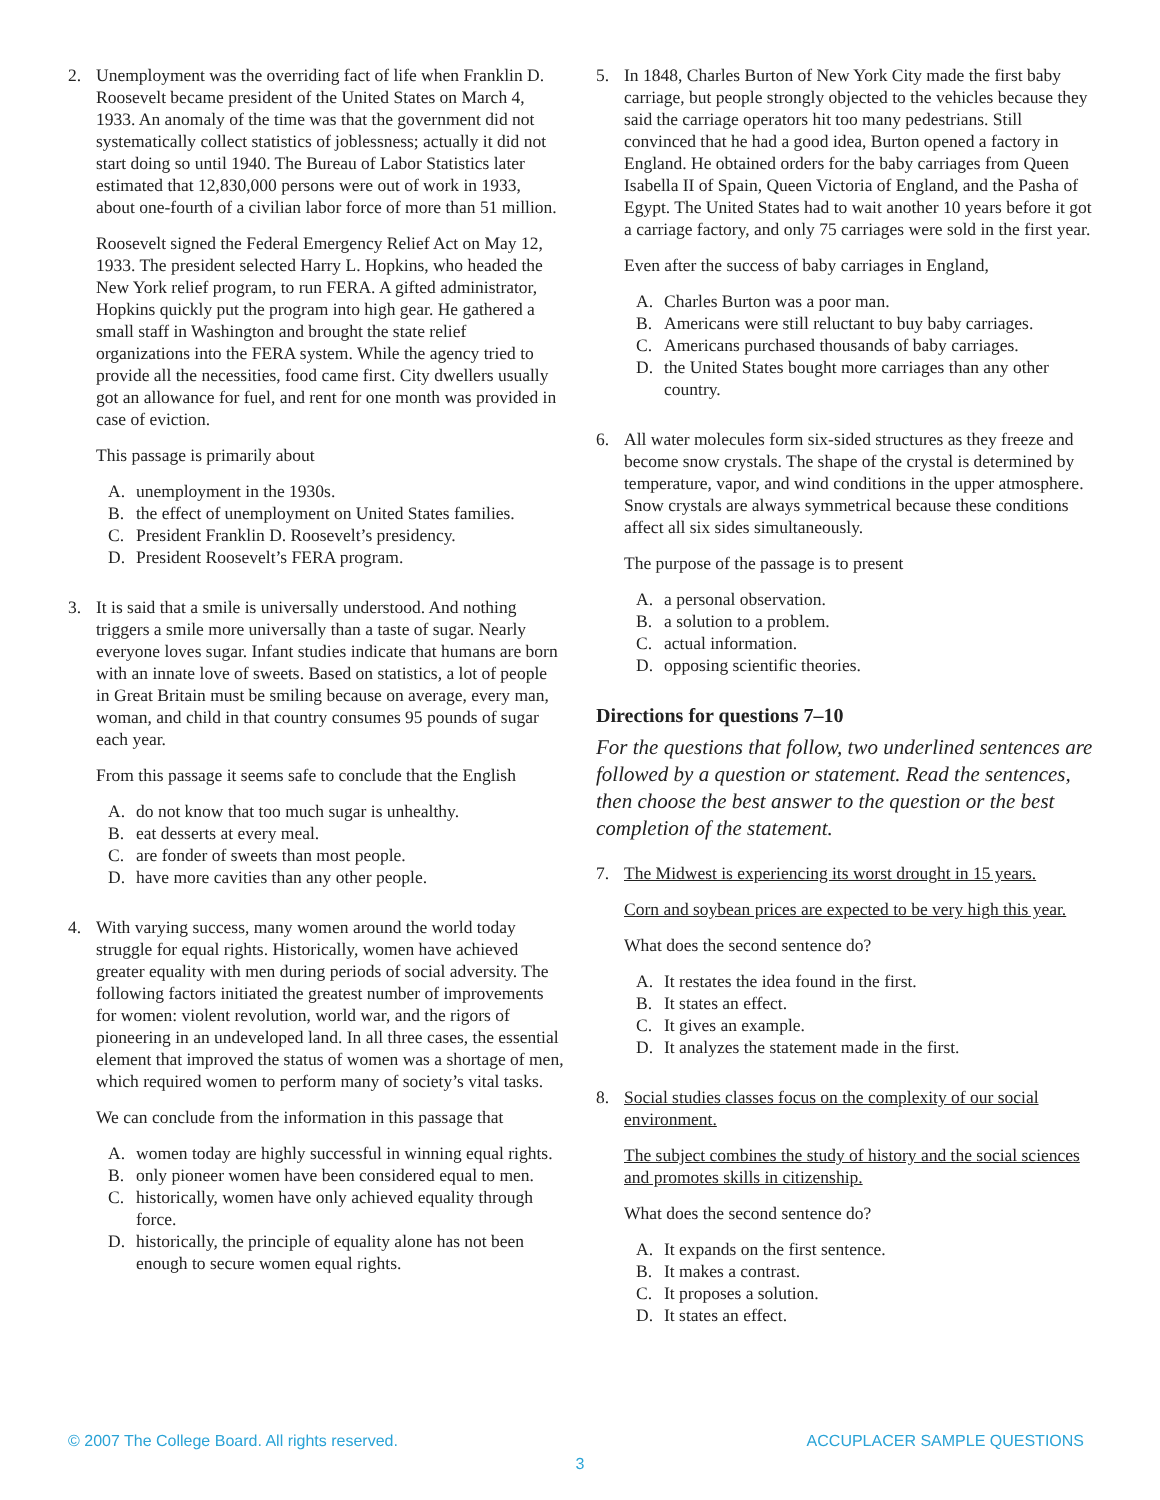2. Unemployment was the overriding fact of life when Franklin D. Roosevelt became president of the United States on March 4, 1933. An anomaly of the time was that the government did not systematically collect statistics of joblessness; actually it did not start doing so until 1940. The Bureau of Labor Statistics later estimated that 12,830,000 persons were out of work in 1933, about one-fourth of a civilian labor force of more than 51 million.
Roosevelt signed the Federal Emergency Relief Act on May 12, 1933. The president selected Harry L. Hopkins, who headed the New York relief program, to run FERA. A gifted administrator, Hopkins quickly put the program into high gear. He gathered a small staff in Washington and brought the state relief organizations into the FERA system. While the agency tried to provide all the necessities, food came first. City dwellers usually got an allowance for fuel, and rent for one month was provided in case of eviction.
This passage is primarily about
A. unemployment in the 1930s.
B. the effect of unemployment on United States families.
C. President Franklin D. Roosevelt’s presidency.
D. President Roosevelt’s FERA program.
3. It is said that a smile is universally understood. And nothing triggers a smile more universally than a taste of sugar. Nearly everyone loves sugar. Infant studies indicate that humans are born with an innate love of sweets. Based on statistics, a lot of people in Great Britain must be smiling because on average, every man, woman, and child in that country consumes 95 pounds of sugar each year.
From this passage it seems safe to conclude that the English
A. do not know that too much sugar is unhealthy.
B. eat desserts at every meal.
C. are fonder of sweets than most people.
D. have more cavities than any other people.
4. With varying success, many women around the world today struggle for equal rights. Historically, women have achieved greater equality with men during periods of social adversity. The following factors initiated the greatest number of improvements for women: violent revolution, world war, and the rigors of pioneering in an undeveloped land. In all three cases, the essential element that improved the status of women was a shortage of men, which required women to perform many of society’s vital tasks.
We can conclude from the information in this passage that
A. women today are highly successful in winning equal rights.
B. only pioneer women have been considered equal to men.
C. historically, women have only achieved equality through force.
D. historically, the principle of equality alone has not been enough to secure women equal rights.
5. In 1848, Charles Burton of New York City made the first baby carriage, but people strongly objected to the vehicles because they said the carriage operators hit too many pedestrians. Still convinced that he had a good idea, Burton opened a factory in England. He obtained orders for the baby carriages from Queen Isabella II of Spain, Queen Victoria of England, and the Pasha of Egypt. The United States had to wait another 10 years before it got a carriage factory, and only 75 carriages were sold in the first year.
Even after the success of baby carriages in England,
A. Charles Burton was a poor man.
B. Americans were still reluctant to buy baby carriages.
C. Americans purchased thousands of baby carriages.
D. the United States bought more carriages than any other country.
6. All water molecules form six-sided structures as they freeze and become snow crystals. The shape of the crystal is determined by temperature, vapor, and wind conditions in the upper atmosphere. Snow crystals are always symmetrical because these conditions affect all six sides simultaneously.
The purpose of the passage is to present
A. a personal observation.
B. a solution to a problem.
C. actual information.
D. opposing scientific theories.
Directions for questions 7–10
For the questions that follow, two underlined sentences are followed by a question or statement. Read the sentences, then choose the best answer to the question or the best completion of the statement.
7. The Midwest is experiencing its worst drought in 15 years.
Corn and soybean prices are expected to be very high this year.
What does the second sentence do?
A. It restates the idea found in the first.
B. It states an effect.
C. It gives an example.
D. It analyzes the statement made in the first.
8. Social studies classes focus on the complexity of our social environment.
The subject combines the study of history and the social sciences and promotes skills in citizenship.
What does the second sentence do?
A. It expands on the first sentence.
B. It makes a contrast.
C. It proposes a solution.
D. It states an effect.
© 2007 The College Board. All rights reserved. ACCUPLACER SAMPLE QUESTIONS
3